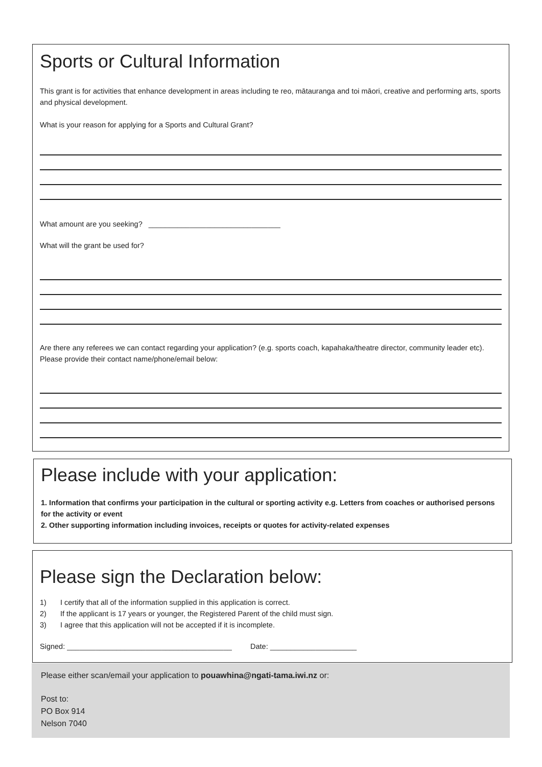Sports or Cultural Information
This grant is for activities that enhance development in areas including te reo, mātauranga and toi māori, creative and performing arts, sports and physical development.
What is your reason for applying for a Sports and Cultural Grant?
What amount are you seeking? ________________________________
What will the grant be used for?
Are there any referees we can contact regarding your application? (e.g. sports coach, kapahaka/theatre director, community leader etc). Please provide their contact name/phone/email below:
Please include with your application:
1. Information that confirms your participation in the cultural or sporting activity e.g. Letters from coaches or authorised persons for the activity or event
2. Other supporting information including invoices, receipts or quotes for activity-related expenses
Please sign the Declaration below:
1) I certify that all of the information supplied in this application is correct.
2) If the applicant is 17 years or younger, the Registered Parent of the child must sign.
3) I agree that this application will not be accepted if it is incomplete.
Signed: ________________________________________ Date: _____________________
Please either scan/email your application to pouawhina@ngati-tama.iwi.nz or:
Post to:
PO Box 914
Nelson 7040